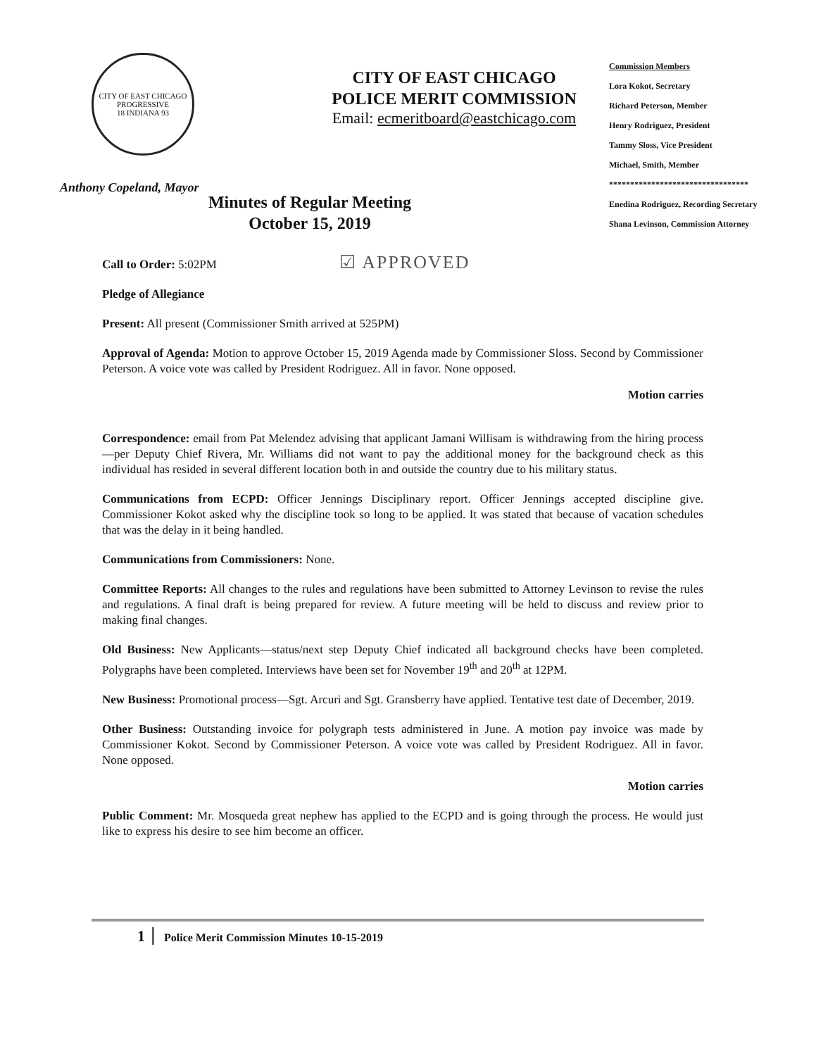CITY OF EAST CHICAGO
PROGRESSIVE
18 INDIANA 93
Anthony Copeland, Mayor
CITY OF EAST CHICAGO
POLICE MERIT COMMISSION
Email: ecmeritboard@eastchicago.com
Commission Members
Lora Kokot, Secretary
Richard Peterson, Member
Henry Rodriguez, President
Tammy Sloss, Vice President
Michael, Smith, Member
*********************************
Enedina Rodriguez, Recording Secretary
Shana Levinson, Commission Attorney
Minutes of Regular Meeting
October 15, 2019
Call to Order: 5:02PM ☑ APPROVED
Pledge of Allegiance
Present: All present (Commissioner Smith arrived at 525PM)
Approval of Agenda: Motion to approve October 15, 2019 Agenda made by Commissioner Sloss. Second by Commissioner Peterson. A voice vote was called by President Rodriguez. All in favor. None opposed.
Motion carries
Correspondence: email from Pat Melendez advising that applicant Jamani Willisam is withdrawing from the hiring process—per Deputy Chief Rivera, Mr. Williams did not want to pay the additional money for the background check as this individual has resided in several different location both in and outside the country due to his military status.
Communications from ECPD: Officer Jennings Disciplinary report. Officer Jennings accepted discipline give. Commissioner Kokot asked why the discipline took so long to be applied. It was stated that because of vacation schedules that was the delay in it being handled.
Communications from Commissioners: None.
Committee Reports: All changes to the rules and regulations have been submitted to Attorney Levinson to revise the rules and regulations. A final draft is being prepared for review. A future meeting will be held to discuss and review prior to making final changes.
Old Business: New Applicants—status/next step Deputy Chief indicated all background checks have been completed. Polygraphs have been completed. Interviews have been set for November 19<sup>th</sup> and 20<sup>th</sup> at 12PM.
New Business: Promotional process—Sgt. Arcuri and Sgt. Gransberry have applied. Tentative test date of December, 2019.
Other Business: Outstanding invoice for polygraph tests administered in June. A motion pay invoice was made by Commissioner Kokot. Second by Commissioner Peterson. A voice vote was called by President Rodriguez. All in favor. None opposed.
Motion carries
Public Comment: Mr. Mosqueda great nephew has applied to the ECPD and is going through the process. He would just like to express his desire to see him become an officer.
1 Police Merit Commission Minutes 10-15-2019